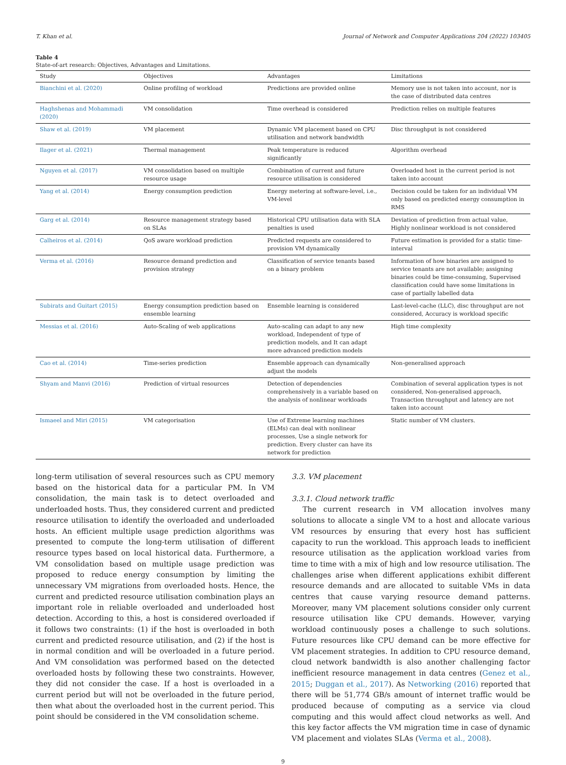T. Khan et al. Journal of Network and Computer Applications 204 (2022) 103405
Table 4
State-of-art research: Objectives, Advantages and Limitations.
| Study | Objectives | Advantages | Limitations |
| --- | --- | --- | --- |
| Bianchini et al. (2020) | Online profiling of workload | Predictions are provided online | Memory use is not taken into account, nor is the case of distributed data centres |
| Haghshenas and Mohammadi (2020) | VM consolidation | Time overhead is considered | Prediction relies on multiple features |
| Shaw et al. (2019) | VM placement | Dynamic VM placement based on CPU utilisation and network bandwidth | Disc throughput is not considered |
| Ilager et al. (2021) | Thermal management | Peak temperature is reduced significantly | Algorithm overhead |
| Nguyen et al. (2017) | VM consolidation based on multiple resource usage | Combination of current and future resource utilisation is considered | Overloaded host in the current period is not taken into account |
| Yang et al. (2014) | Energy consumption prediction | Energy metering at software-level, i.e., VM-level | Decision could be taken for an individual VM only based on predicted energy consumption in RMS |
| Garg et al. (2014) | Resource management strategy based on SLAs | Historical CPU utilisation data with SLA penalties is used | Deviation of prediction from actual value, Highly nonlinear workload is not considered |
| Calheiros et al. (2014) | QoS aware workload prediction | Predicted requests are considered to provision VM dynamically | Future estimation is provided for a static time-interval |
| Verma et al. (2016) | Resource demand prediction and provision strategy | Classification of service tenants based on a binary problem | Information of how binaries are assigned to service tenants are not available; assigning binaries could be time-consuming, Supervised classification could have some limitations in case of partially labelled data |
| Subirats and Guitart (2015) | Energy consumption prediction based on ensemble learning | Ensemble learning is considered | Last-level-cache (LLC), disc throughput are not considered, Accuracy is workload specific |
| Messias et al. (2016) | Auto-Scaling of web applications | Auto-scaling can adapt to any new workload, Independent of type of prediction models, and It can adapt more advanced prediction models | High time complexity |
| Cao et al. (2014) | Time-series prediction | Ensemble approach can dynamically adjust the models | Non-generalised approach |
| Shyam and Manvi (2016) | Prediction of virtual resources | Detection of dependencies comprehensively in a variable based on the analysis of nonlinear workloads | Combination of several application types is not considered, Non-generalised approach, Transaction throughput and latency are not taken into account |
| Ismaeel and Miri (2015) | VM categorisation | Use of Extreme learning machines (ELMs) can deal with nonlinear processes, Use a single network for prediction. Every cluster can have its network for prediction | Static number of VM clusters. |
long-term utilisation of several resources such as CPU memory based on the historical data for a particular PM. In VM consolidation, the main task is to detect overloaded and underloaded hosts. Thus, they considered current and predicted resource utilisation to identify the overloaded and underloaded hosts. An efficient multiple usage prediction algorithms was presented to compute the long-term utilisation of different resource types based on local historical data. Furthermore, a VM consolidation based on multiple usage prediction was proposed to reduce energy consumption by limiting the unnecessary VM migrations from overloaded hosts. Hence, the current and predicted resource utilisation combination plays an important role in reliable overloaded and underloaded host detection. According to this, a host is considered overloaded if it follows two constraints: (1) if the host is overloaded in both current and predicted resource utilisation, and (2) if the host is in normal condition and will be overloaded in a future period. And VM consolidation was performed based on the detected overloaded hosts by following these two constraints. However, they did not consider the case. If a host is overloaded in a current period but will not be overloaded in the future period, then what about the overloaded host in the current period. This point should be considered in the VM consolidation scheme.
3.3. VM placement
3.3.1. Cloud network traffic
The current research in VM allocation involves many solutions to allocate a single VM to a host and allocate various VM resources by ensuring that every host has sufficient capacity to run the workload. This approach leads to inefficient resource utilisation as the application workload varies from time to time with a mix of high and low resource utilisation. The challenges arise when different applications exhibit different resource demands and are allocated to suitable VMs in data centres that cause varying resource demand patterns. Moreover, many VM placement solutions consider only current resource utilisation like CPU demands. However, varying workload continuously poses a challenge to such solutions. Future resources like CPU demand can be more effective for VM placement strategies. In addition to CPU resource demand, cloud network bandwidth is also another challenging factor inefficient resource management in data centres (Genez et al., 2015; Duggan et al., 2017). As Networking (2016) reported that there will be 51,774 GB/s amount of internet traffic would be produced because of computing as a service via cloud computing and this would affect cloud networks as well. And this key factor affects the VM migration time in case of dynamic VM placement and violates SLAs (Verma et al., 2008).
9